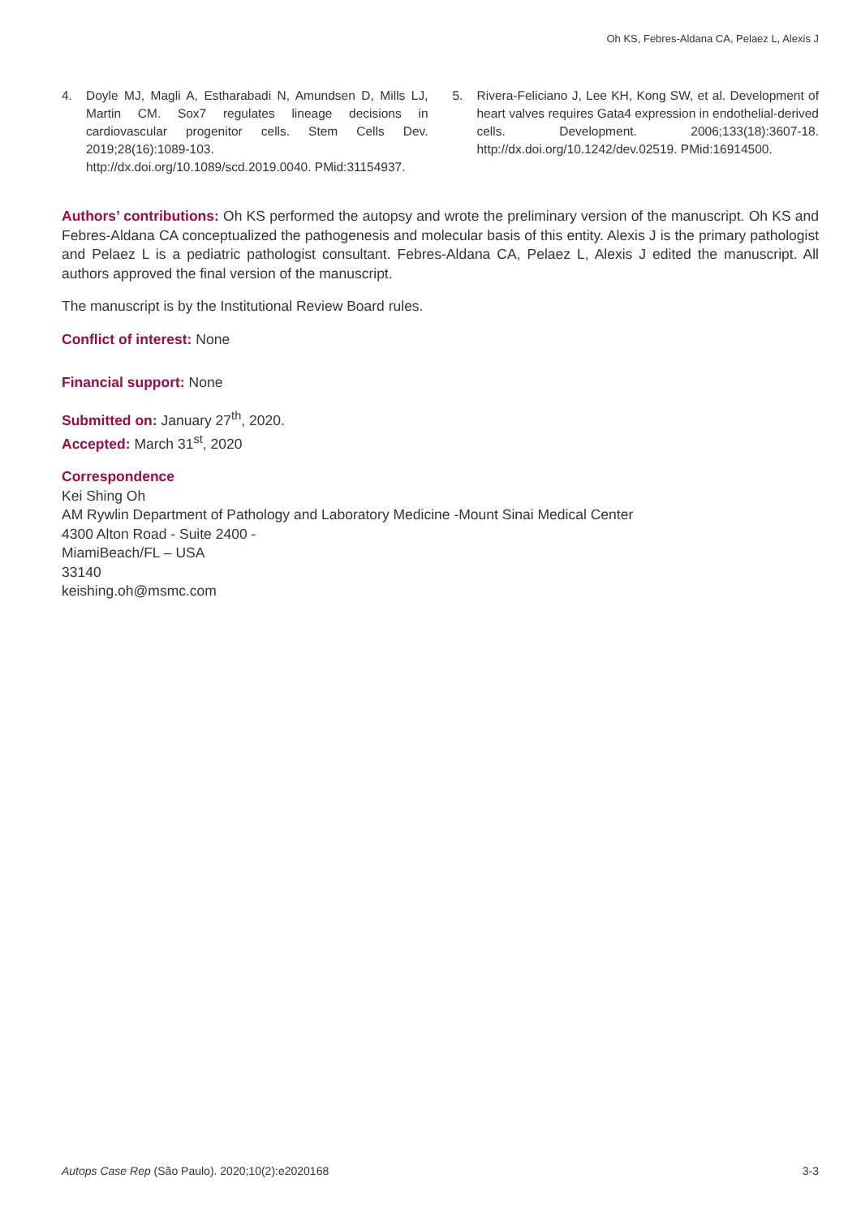Oh KS, Febres-Aldana CA, Pelaez L, Alexis J
4. Doyle MJ, Magli A, Estharabadi N, Amundsen D, Mills LJ, Martin CM. Sox7 regulates lineage decisions in cardiovascular progenitor cells. Stem Cells Dev. 2019;28(16):1089-103. http://dx.doi.org/10.1089/scd.2019.0040. PMid:31154937.
5. Rivera-Feliciano J, Lee KH, Kong SW, et al. Development of heart valves requires Gata4 expression in endothelial-derived cells. Development. 2006;133(18):3607-18. http://dx.doi.org/10.1242/dev.02519. PMid:16914500.
Authors’ contributions: Oh KS performed the autopsy and wrote the preliminary version of the manuscript. Oh KS and Febres-Aldana CA conceptualized the pathogenesis and molecular basis of this entity. Alexis J is the primary pathologist and Pelaez L is a pediatric pathologist consultant. Febres-Aldana CA, Pelaez L, Alexis J edited the manuscript. All authors approved the final version of the manuscript.
The manuscript is by the Institutional Review Board rules.
Conflict of interest: None
Financial support: None
Submitted on: January 27<sup>th</sup>, 2020.
Accepted: March 31<sup>st</sup>, 2020
Correspondence
Kei Shing Oh
AM Rywlin Department of Pathology and Laboratory Medicine -Mount Sinai Medical Center
4300 Alton Road - Suite 2400 -
MiamiBeach/FL – USA
33140
keishing.oh@msmc.com
Autops Case Rep (São Paulo). 2020;10(2):e2020168 3-3